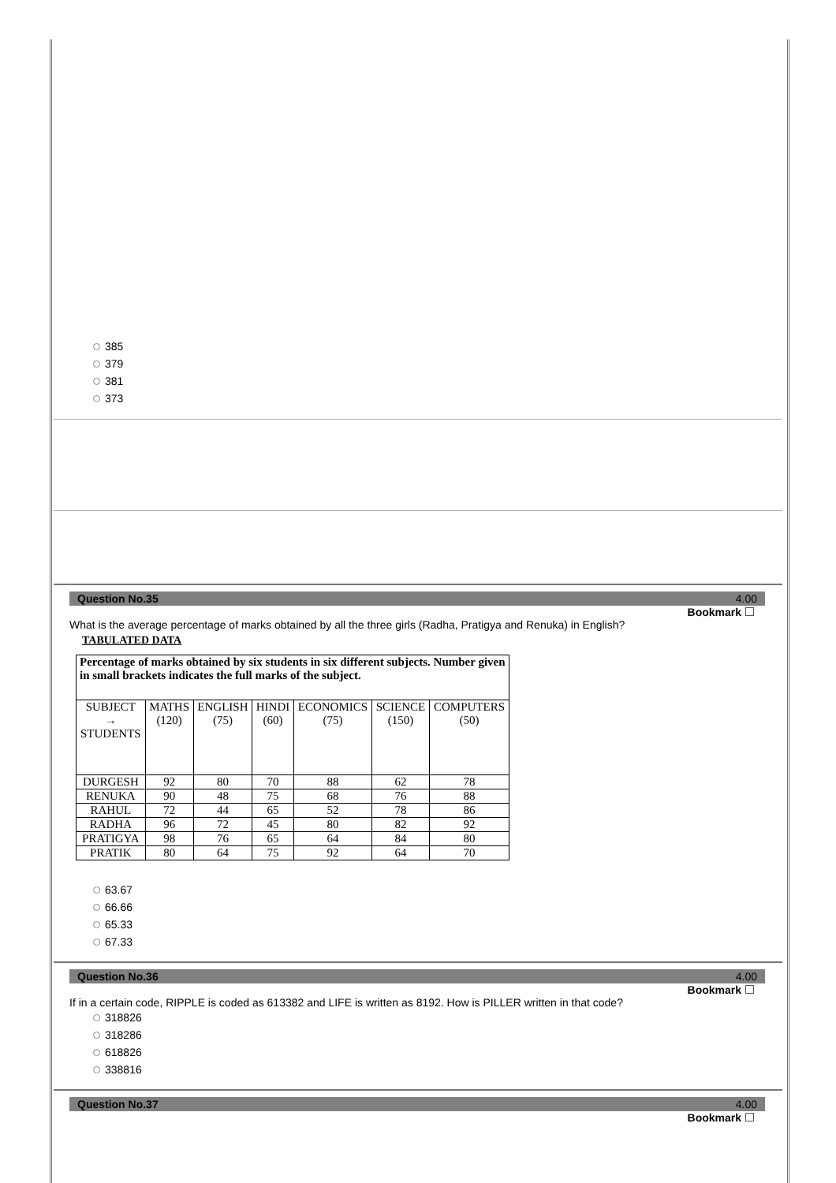385
379
381
373
Question No.35 4.00
Bookmark
What is the average percentage of marks obtained by all the three girls (Radha, Pratigya and Renuka) in English?
TABULATED DATA
| Percentage of marks obtained by six students in six different subjects. Number given in small brackets indicates the full marks of the subject. | | | | | | |
| --- | --- | --- | --- | --- | --- | --- |
| SUBJECT → STUDENTS | MATHS (120) | ENGLISH (75) | HINDI (60) | ECONOMICS (75) | SCIENCE (150) | COMPUTERS (50) |
| DURGESH | 92 | 80 | 70 | 88 | 62 | 78 |
| RENUKA | 90 | 48 | 75 | 68 | 76 | 88 |
| RAHUL | 72 | 44 | 65 | 52 | 78 | 86 |
| RADHA | 96 | 72 | 45 | 80 | 82 | 92 |
| PRATIGYA | 98 | 76 | 65 | 64 | 84 | 80 |
| PRATIK | 80 | 64 | 75 | 92 | 64 | 70 |
63.67
66.66
65.33
67.33
Question No.36 4.00
Bookmark
If in a certain code, RIPPLE is coded as 613382 and LIFE is written as 8192. How is PILLER written in that code?
318826
318286
618826
338816
Question No.37 4.00
Bookmark